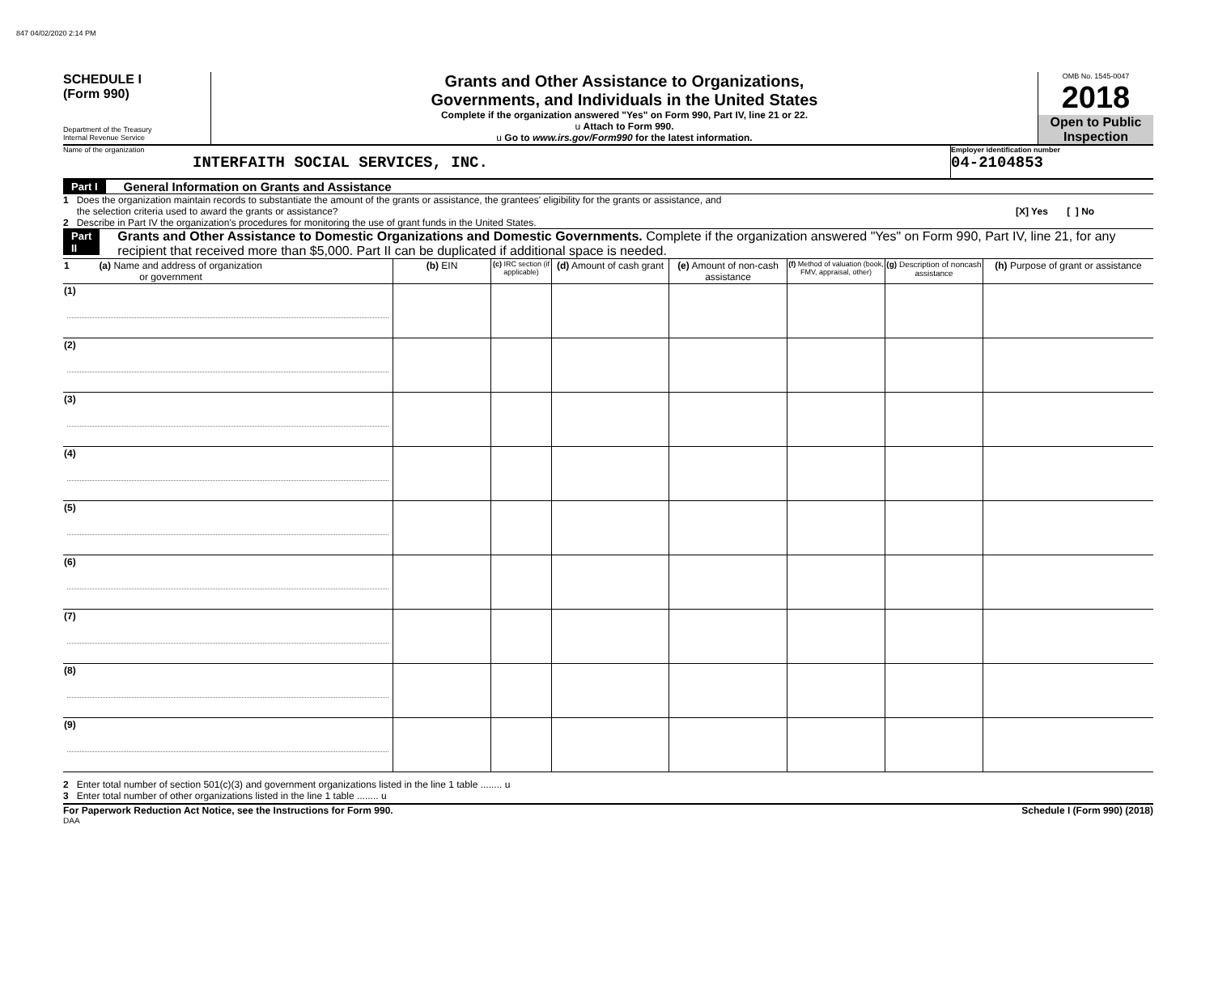847 04/02/2020 2:14 PM
SCHEDULE I
(Form 990)
Department of the Treasury
Internal Revenue Service
Grants and Other Assistance to Organizations,
Governments, and Individuals in the United States
Complete if the organization answered "Yes" on Form 990, Part IV, line 21 or 22.
u Attach to Form 990.
u Go to www.irs.gov/Form990 for the latest information.
OMB No. 1545-0047
2018
Open to Public
Inspection
Name of the organization
INTERFAITH SOCIAL SERVICES, INC.
Employer identification number
04-2104853
Part I General Information on Grants and Assistance
1 Does the organization maintain records to substantiate the amount of the grants or assistance, the grantees' eligibility for the grants or assistance, and
the selection criteria used to award the grants or assistance?
2 Describe in Part IV the organization's procedures for monitoring the use of grant funds in the United States.
[X] Yes [ ] No
Part II Grants and Other Assistance to Domestic Organizations and Domestic Governments. Complete if the organization answered "Yes" on Form 990, Part IV, line 21, for any recipient that received more than $5,000. Part II can be duplicated if additional space is needed.
| 1 (a) Name and address of organization or government | (b) EIN | (c) IRC section (if applicable) | (d) Amount of cash grant | (e) Amount of non-cash assistance | (f) Method of valuation (book, FMV, appraisal, other) | (g) Description of noncash assistance | (h) Purpose of grant or assistance |
| --- | --- | --- | --- | --- | --- | --- | --- |
| (1) | | | | | | | |
| (2) | | | | | | | |
| (3) | | | | | | | |
| (4) | | | | | | | |
| (5) | | | | | | | |
| (6) | | | | | | | |
| (7) | | | | | | | |
| (8) | | | | | | | |
| (9) | | | | | | | |
2 Enter total number of section 501(c)(3) and government organizations listed in the line 1 table ........ u
3 Enter total number of other organizations listed in the line 1 table ........ u
For Paperwork Reduction Act Notice, see the Instructions for Form 990. Schedule I (Form 990) (2018)
DAA